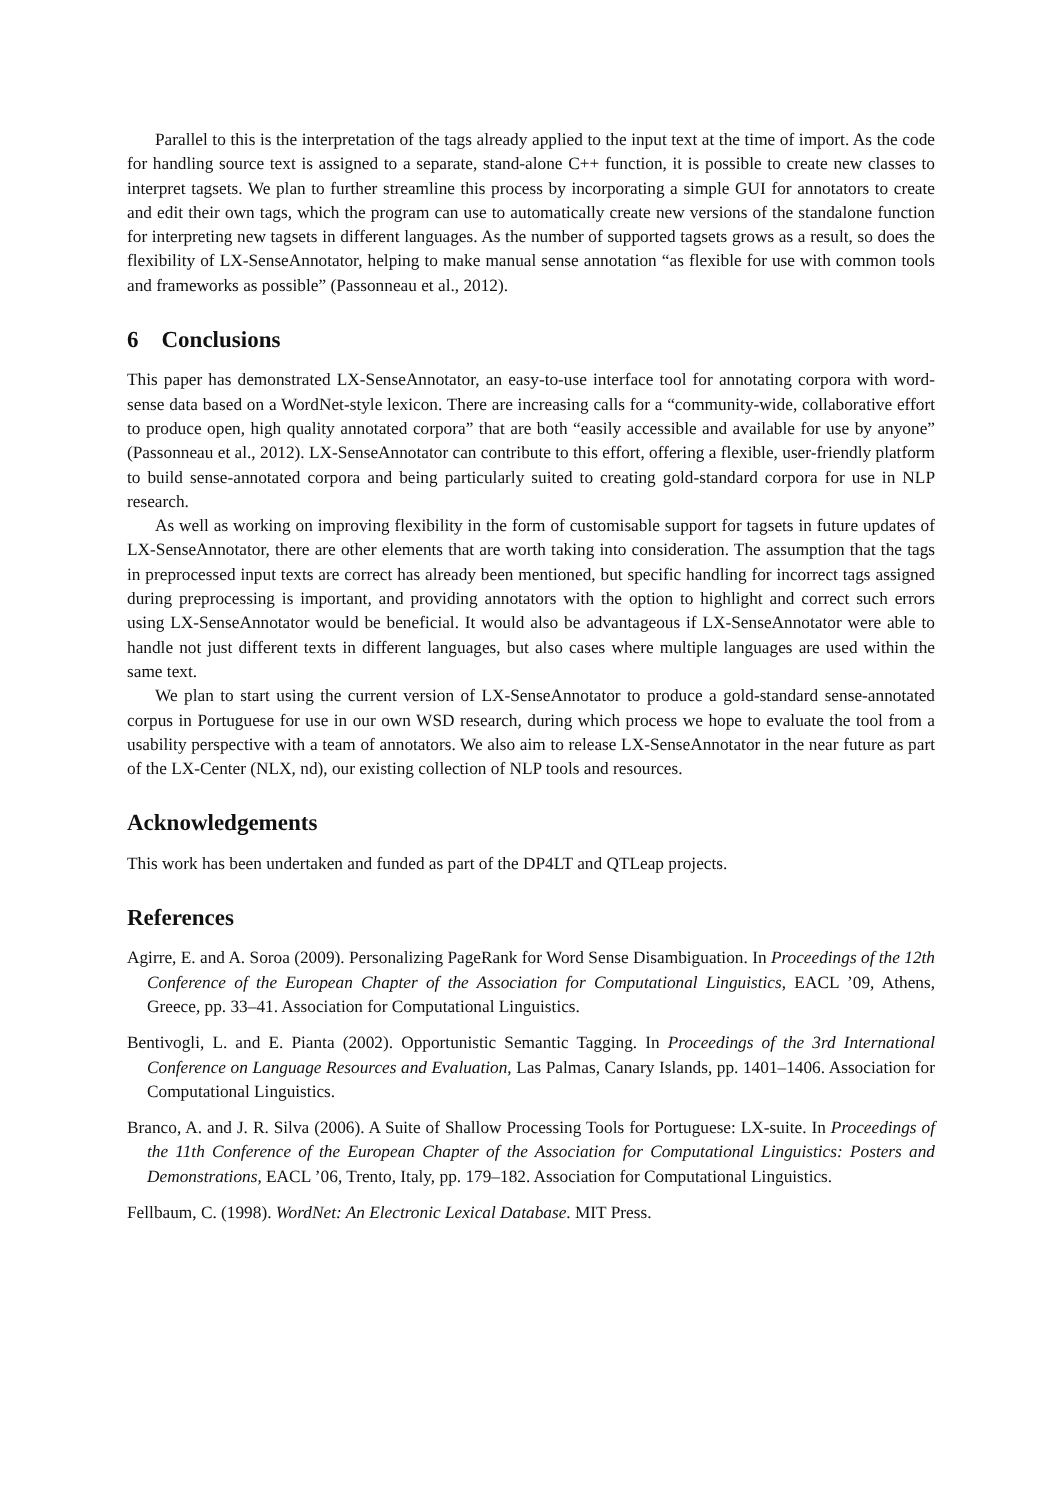Parallel to this is the interpretation of the tags already applied to the input text at the time of import. As the code for handling source text is assigned to a separate, stand-alone C++ function, it is possible to create new classes to interpret tagsets. We plan to further streamline this process by incorporating a simple GUI for annotators to create and edit their own tags, which the program can use to automatically create new versions of the standalone function for interpreting new tagsets in different languages. As the number of supported tagsets grows as a result, so does the flexibility of LX-SenseAnnotator, helping to make manual sense annotation “as flexible for use with common tools and frameworks as possible” (Passonneau et al., 2012).
6 Conclusions
This paper has demonstrated LX-SenseAnnotator, an easy-to-use interface tool for annotating corpora with word-sense data based on a WordNet-style lexicon. There are increasing calls for a “community-wide, collaborative effort to produce open, high quality annotated corpora” that are both “easily accessible and available for use by anyone” (Passonneau et al., 2012). LX-SenseAnnotator can contribute to this effort, offering a flexible, user-friendly platform to build sense-annotated corpora and being particularly suited to creating gold-standard corpora for use in NLP research.
As well as working on improving flexibility in the form of customisable support for tagsets in future updates of LX-SenseAnnotator, there are other elements that are worth taking into consideration. The assumption that the tags in preprocessed input texts are correct has already been mentioned, but specific handling for incorrect tags assigned during preprocessing is important, and providing annotators with the option to highlight and correct such errors using LX-SenseAnnotator would be beneficial. It would also be advantageous if LX-SenseAnnotator were able to handle not just different texts in different languages, but also cases where multiple languages are used within the same text.
We plan to start using the current version of LX-SenseAnnotator to produce a gold-standard sense-annotated corpus in Portuguese for use in our own WSD research, during which process we hope to evaluate the tool from a usability perspective with a team of annotators. We also aim to release LX-SenseAnnotator in the near future as part of the LX-Center (NLX, nd), our existing collection of NLP tools and resources.
Acknowledgements
This work has been undertaken and funded as part of the DP4LT and QTLeap projects.
References
Agirre, E. and A. Soroa (2009). Personalizing PageRank for Word Sense Disambiguation. In Proceedings of the 12th Conference of the European Chapter of the Association for Computational Linguistics, EACL ’09, Athens, Greece, pp. 33–41. Association for Computational Linguistics.
Bentivogli, L. and E. Pianta (2002). Opportunistic Semantic Tagging. In Proceedings of the 3rd International Conference on Language Resources and Evaluation, Las Palmas, Canary Islands, pp. 1401–1406. Association for Computational Linguistics.
Branco, A. and J. R. Silva (2006). A Suite of Shallow Processing Tools for Portuguese: LX-suite. In Proceedings of the 11th Conference of the European Chapter of the Association for Computational Linguistics: Posters and Demonstrations, EACL ’06, Trento, Italy, pp. 179–182. Association for Computational Linguistics.
Fellbaum, C. (1998). WordNet: An Electronic Lexical Database. MIT Press.